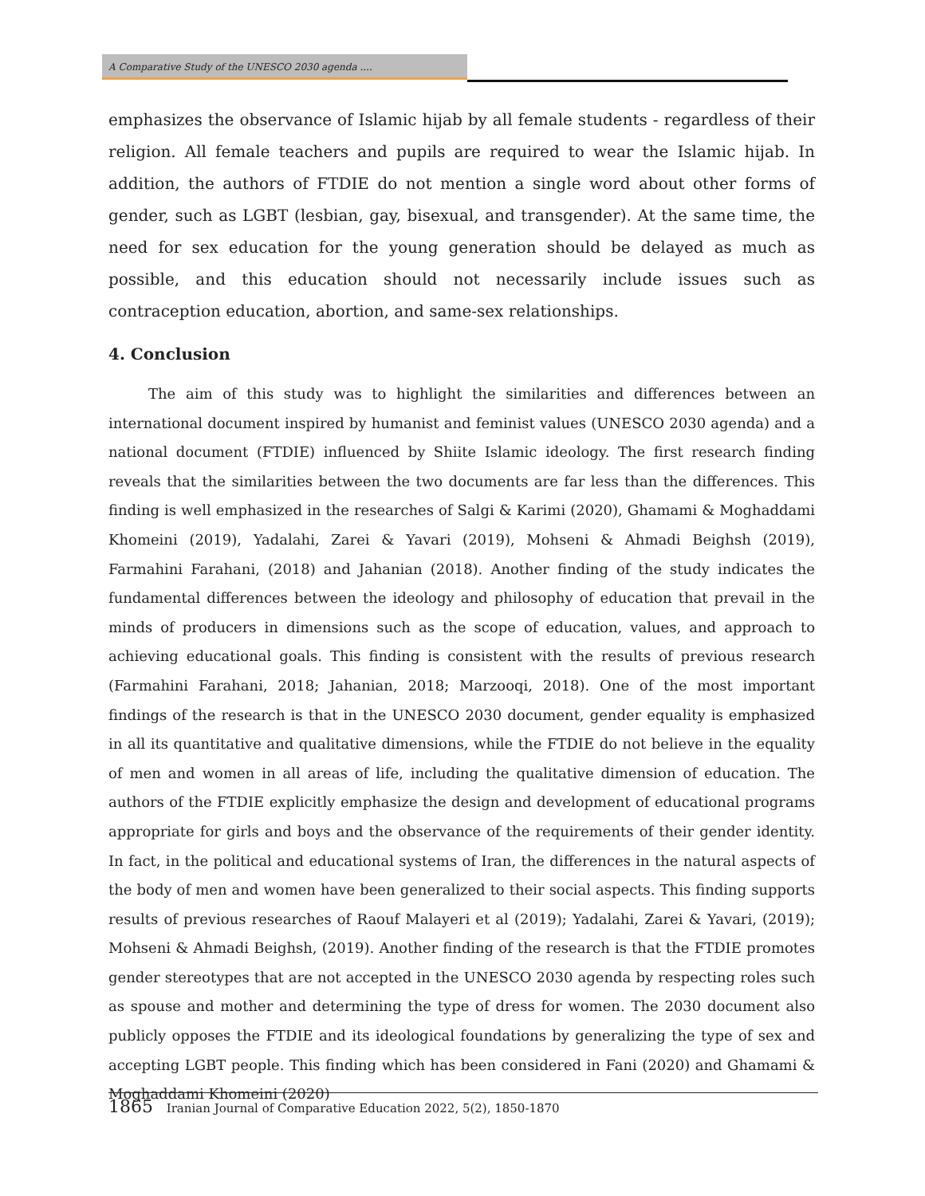A Comparative Study of the UNESCO 2030 agenda ....
emphasizes the observance of Islamic hijab by all female students - regardless of their religion. All female teachers and pupils are required to wear the Islamic hijab. In addition, the authors of FTDIE do not mention a single word about other forms of gender, such as LGBT (lesbian, gay, bisexual, and transgender). At the same time, the need for sex education for the young generation should be delayed as much as possible, and this education should not necessarily include issues such as contraception education, abortion, and same-sex relationships.
4. Conclusion
The aim of this study was to highlight the similarities and differences between an international document inspired by humanist and feminist values (UNESCO 2030 agenda) and a national document (FTDIE) influenced by Shiite Islamic ideology. The first research finding reveals that the similarities between the two documents are far less than the differences. This finding is well emphasized in the researches of Salgi & Karimi (2020), Ghamami & Moghaddami Khomeini (2019), Yadalahi, Zarei & Yavari (2019), Mohseni & Ahmadi Beighsh (2019), Farmahini Farahani, (2018) and Jahanian (2018). Another finding of the study indicates the fundamental differences between the ideology and philosophy of education that prevail in the minds of producers in dimensions such as the scope of education, values, and approach to achieving educational goals. This finding is consistent with the results of previous research (Farmahini Farahani, 2018; Jahanian, 2018; Marzooqi, 2018). One of the most important findings of the research is that in the UNESCO 2030 document, gender equality is emphasized in all its quantitative and qualitative dimensions, while the FTDIE do not believe in the equality of men and women in all areas of life, including the qualitative dimension of education. The authors of the FTDIE explicitly emphasize the design and development of educational programs appropriate for girls and boys and the observance of the requirements of their gender identity. In fact, in the political and educational systems of Iran, the differences in the natural aspects of the body of men and women have been generalized to their social aspects. This finding supports results of previous researches of Raouf Malayeri et al (2019); Yadalahi, Zarei & Yavari, (2019); Mohseni & Ahmadi Beighsh, (2019). Another finding of the research is that the FTDIE promotes gender stereotypes that are not accepted in the UNESCO 2030 agenda by respecting roles such as spouse and mother and determining the type of dress for women. The 2030 document also publicly opposes the FTDIE and its ideological foundations by generalizing the type of sex and accepting LGBT people. This finding which has been considered in Fani (2020) and Ghamami & Moghaddami Khomeini (2020)
1865 Iranian Journal of Comparative Education 2022, 5(2), 1850-1870